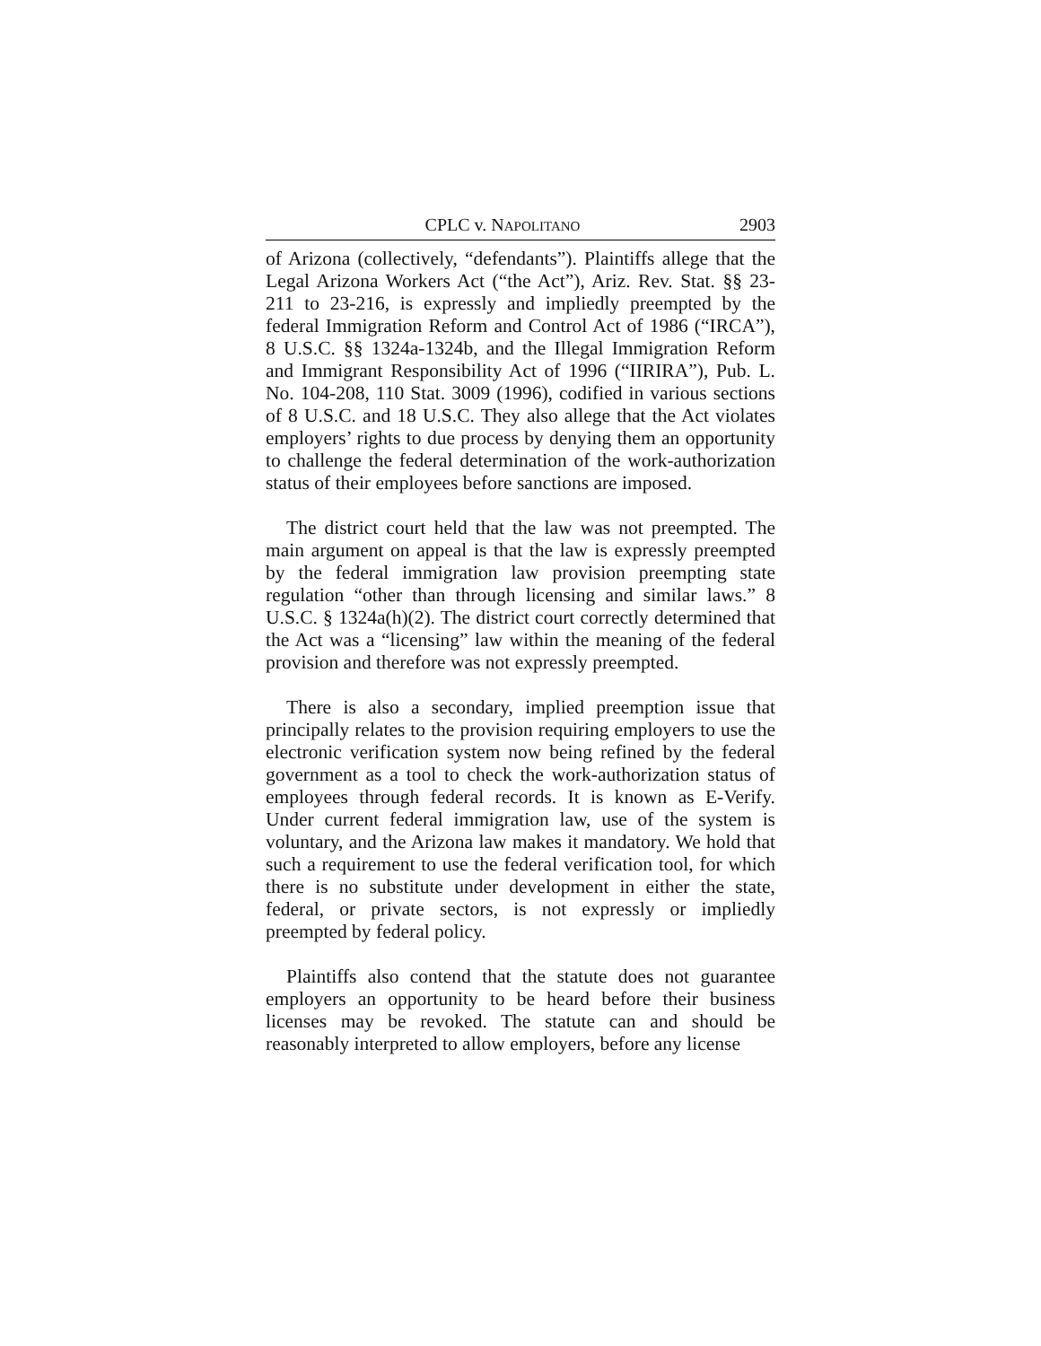CPLC v. NAPOLITANO 2903
of Arizona (collectively, “defendants”). Plaintiffs allege that the Legal Arizona Workers Act (“the Act”), Ariz. Rev. Stat. §§ 23-211 to 23-216, is expressly and impliedly preempted by the federal Immigration Reform and Control Act of 1986 (“IRCA”), 8 U.S.C. §§ 1324a-1324b, and the Illegal Immigration Reform and Immigrant Responsibility Act of 1996 (“IIRIRA”), Pub. L. No. 104-208, 110 Stat. 3009 (1996), codified in various sections of 8 U.S.C. and 18 U.S.C. They also allege that the Act violates employers’ rights to due process by denying them an opportunity to challenge the federal determination of the work-authorization status of their employees before sanctions are imposed.
The district court held that the law was not preempted. The main argument on appeal is that the law is expressly preempted by the federal immigration law provision preempting state regulation “other than through licensing and similar laws.” 8 U.S.C. § 1324a(h)(2). The district court correctly determined that the Act was a “licensing” law within the meaning of the federal provision and therefore was not expressly preempted.
There is also a secondary, implied preemption issue that principally relates to the provision requiring employers to use the electronic verification system now being refined by the federal government as a tool to check the work-authorization status of employees through federal records. It is known as E-Verify. Under current federal immigration law, use of the system is voluntary, and the Arizona law makes it mandatory. We hold that such a requirement to use the federal verification tool, for which there is no substitute under development in either the state, federal, or private sectors, is not expressly or impliedly preempted by federal policy.
Plaintiffs also contend that the statute does not guarantee employers an opportunity to be heard before their business licenses may be revoked. The statute can and should be reasonably interpreted to allow employers, before any license